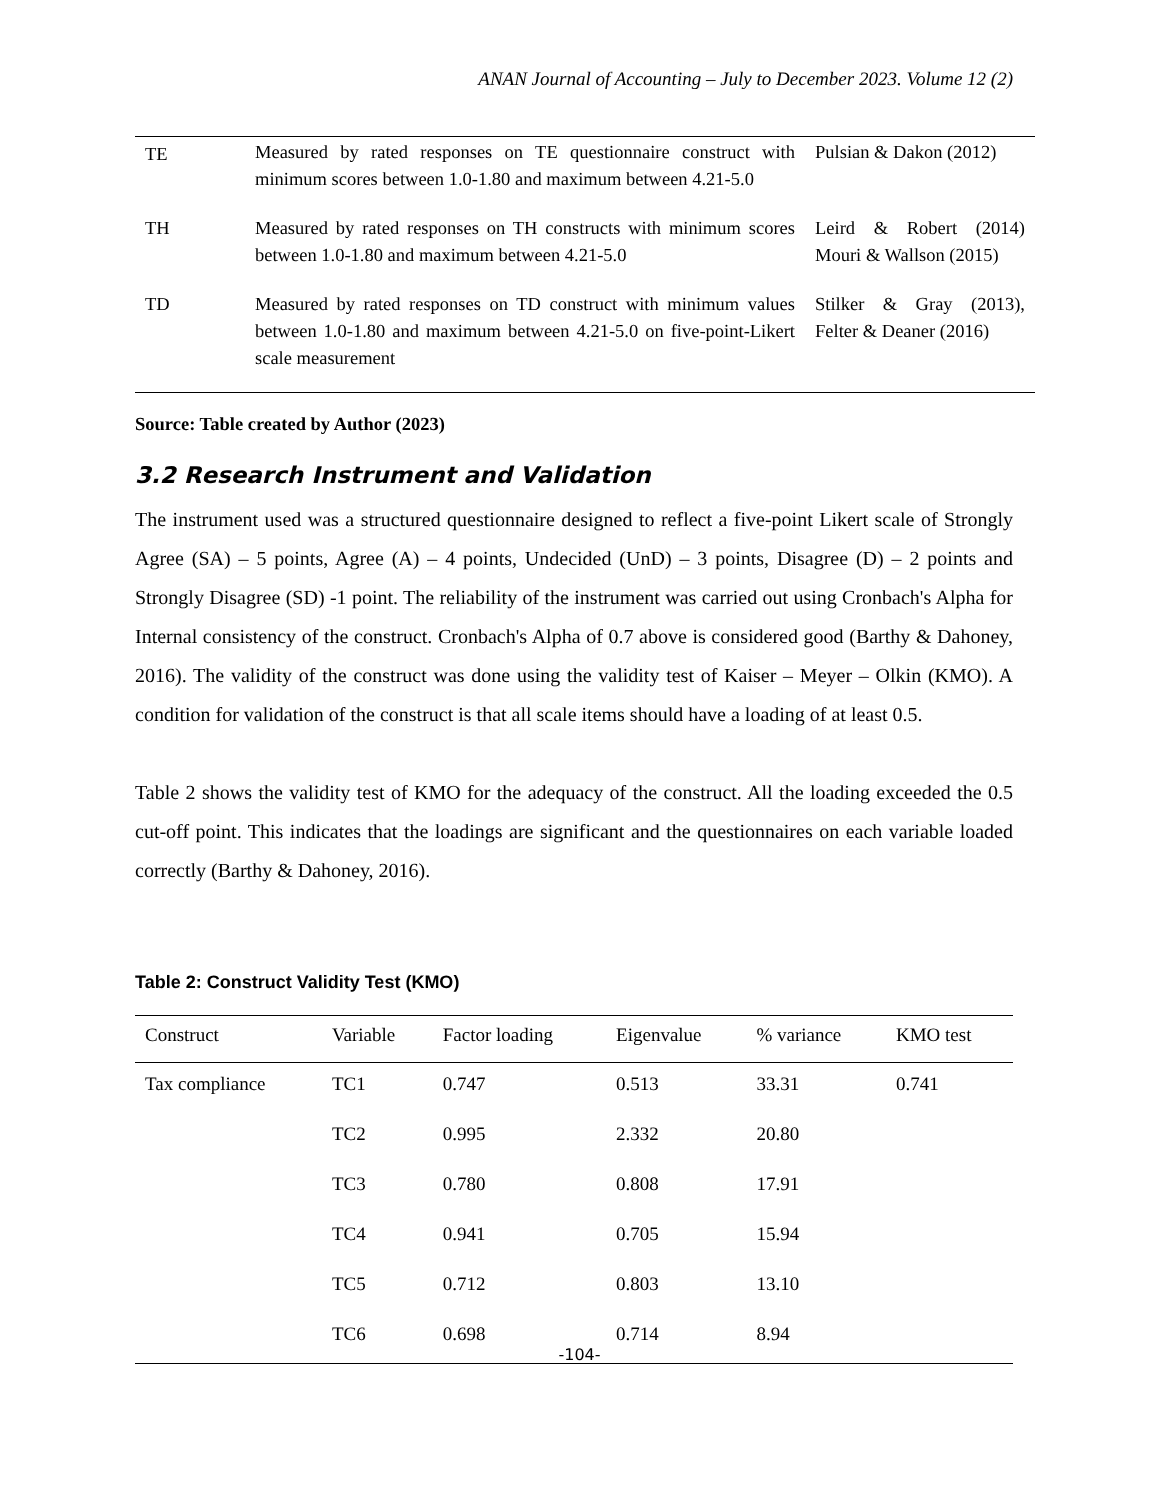ANAN Journal of Accounting – July to December 2023. Volume 12 (2)
| TE | Measured by rated responses on TE questionnaire construct with minimum scores between 1.0-1.80 and maximum between 4.21-5.0 | Pulsian & Dakon (2012) |
| TH | Measured by rated responses on TH constructs with minimum scores between 1.0-1.80 and maximum between 4.21-5.0 | Leird & Robert (2014) Mouri & Wallson (2015) |
| TD | Measured by rated responses on TD construct with minimum values between 1.0-1.80 and maximum between 4.21-5.0 on five-point-Likert scale measurement | Stilker & Gray (2013), Felter & Deaner (2016) |
Source: Table created by Author (2023)
3.2 Research Instrument and Validation
The instrument used was a structured questionnaire designed to reflect a five-point Likert scale of Strongly Agree (SA) – 5 points, Agree (A) – 4 points, Undecided (UnD) – 3 points, Disagree (D) – 2 points and Strongly Disagree (SD) -1 point. The reliability of the instrument was carried out using Cronbach's Alpha for Internal consistency of the construct. Cronbach's Alpha of 0.7 above is considered good (Barthy & Dahoney, 2016). The validity of the construct was done using the validity test of Kaiser – Meyer – Olkin (KMO). A condition for validation of the construct is that all scale items should have a loading of at least 0.5.
Table 2 shows the validity test of KMO for the adequacy of the construct. All the loading exceeded the 0.5 cut-off point. This indicates that the loadings are significant and the questionnaires on each variable loaded correctly (Barthy & Dahoney, 2016).
Table 2: Construct Validity Test (KMO)
| Construct | Variable | Factor loading | Eigenvalue | % variance | KMO test |
| --- | --- | --- | --- | --- | --- |
| Tax compliance | TC1 | 0.747 | 0.513 | 33.31 | 0.741 |
| | TC2 | 0.995 | 2.332 | 20.80 | |
| | TC3 | 0.780 | 0.808 | 17.91 | |
| | TC4 | 0.941 | 0.705 | 15.94 | |
| | TC5 | 0.712 | 0.803 | 13.10 | |
| | TC6 | 0.698 | 0.714 | 8.94 | |
-104-